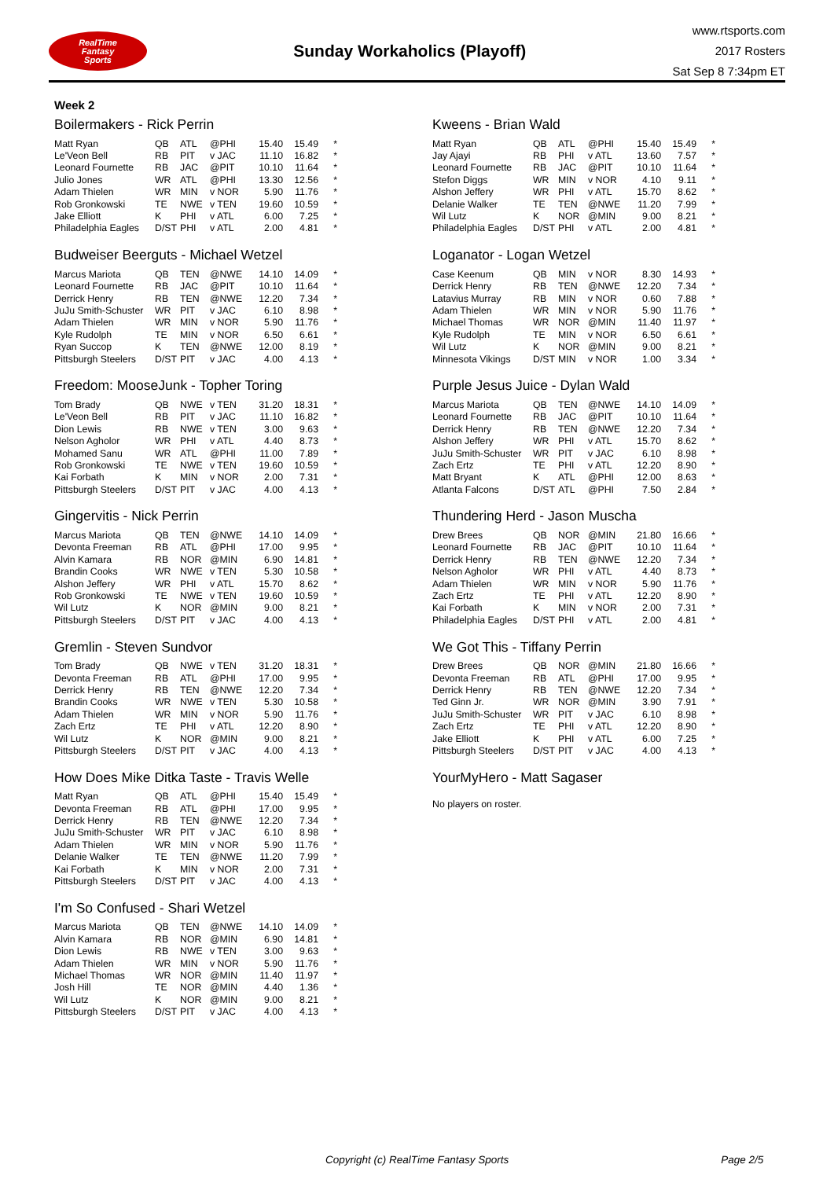RealTime
Fantasy
Sports
Sunday Workaholics (Playoff)
www.rtsports.com
2017 Rosters
Sat Sep 8 7:34pm ET
Week 2
Boilermakers - Rick Perrin
| Matt Ryan | QB | ATL | @PHI | 15.40 | 15.49 | * |
| Le'Veon Bell | RB | PIT | v JAC | 11.10 | 16.82 | * |
| Leonard Fournette | RB | JAC | @PIT | 10.10 | 11.64 | * |
| Julio Jones | WR | ATL | @PHI | 13.30 | 12.56 | * |
| Adam Thielen | WR | MIN | v NOR | 5.90 | 11.76 | * |
| Rob Gronkowski | TE | NWE | v TEN | 19.60 | 10.59 | * |
| Jake Elliott | K | PHI | v ATL | 6.00 | 7.25 | * |
| Philadelphia Eagles | D/ST | PHI | v ATL | 2.00 | 4.81 | * |
Budweiser Beerguts - Michael Wetzel
| Marcus Mariota | QB | TEN | @NWE | 14.10 | 14.09 | * |
| Leonard Fournette | RB | JAC | @PIT | 10.10 | 11.64 | * |
| Derrick Henry | RB | TEN | @NWE | 12.20 | 7.34 | * |
| JuJu Smith-Schuster | WR | PIT | v JAC | 6.10 | 8.98 | * |
| Adam Thielen | WR | MIN | v NOR | 5.90 | 11.76 | * |
| Kyle Rudolph | TE | MIN | v NOR | 6.50 | 6.61 | * |
| Ryan Succop | K | TEN | @NWE | 12.00 | 8.19 | * |
| Pittsburgh Steelers | D/ST | PIT | v JAC | 4.00 | 4.13 | * |
Freedom: MooseJunk - Topher Toring
| Tom Brady | QB | NWE | v TEN | 31.20 | 18.31 | * |
| Le'Veon Bell | RB | PIT | v JAC | 11.10 | 16.82 | * |
| Dion Lewis | RB | NWE | v TEN | 3.00 | 9.63 | * |
| Nelson Agholor | WR | PHI | v ATL | 4.40 | 8.73 | * |
| Mohamed Sanu | WR | ATL | @PHI | 11.00 | 7.89 | * |
| Rob Gronkowski | TE | NWE | v TEN | 19.60 | 10.59 | * |
| Kai Forbath | K | MIN | v NOR | 2.00 | 7.31 | * |
| Pittsburgh Steelers | D/ST | PIT | v JAC | 4.00 | 4.13 | * |
Gingervitis - Nick Perrin
| Marcus Mariota | QB | TEN | @NWE | 14.10 | 14.09 | * |
| Devonta Freeman | RB | ATL | @PHI | 17.00 | 9.95 | * |
| Alvin Kamara | RB | NOR | @MIN | 6.90 | 14.81 | * |
| Brandin Cooks | WR | NWE | v TEN | 5.30 | 10.58 | * |
| Alshon Jeffery | WR | PHI | v ATL | 15.70 | 8.62 | * |
| Rob Gronkowski | TE | NWE | v TEN | 19.60 | 10.59 | * |
| Wil Lutz | K | NOR | @MIN | 9.00 | 8.21 | * |
| Pittsburgh Steelers | D/ST | PIT | v JAC | 4.00 | 4.13 | * |
Gremlin - Steven Sundvor
| Tom Brady | QB | NWE | v TEN | 31.20 | 18.31 | * |
| Devonta Freeman | RB | ATL | @PHI | 17.00 | 9.95 | * |
| Derrick Henry | RB | TEN | @NWE | 12.20 | 7.34 | * |
| Brandin Cooks | WR | NWE | v TEN | 5.30 | 10.58 | * |
| Adam Thielen | WR | MIN | v NOR | 5.90 | 11.76 | * |
| Zach Ertz | TE | PHI | v ATL | 12.20 | 8.90 | * |
| Wil Lutz | K | NOR | @MIN | 9.00 | 8.21 | * |
| Pittsburgh Steelers | D/ST | PIT | v JAC | 4.00 | 4.13 | * |
How Does Mike Ditka Taste - Travis Welle
| Matt Ryan | QB | ATL | @PHI | 15.40 | 15.49 | * |
| Devonta Freeman | RB | ATL | @PHI | 17.00 | 9.95 | * |
| Derrick Henry | RB | TEN | @NWE | 12.20 | 7.34 | * |
| JuJu Smith-Schuster | WR | PIT | v JAC | 6.10 | 8.98 | * |
| Adam Thielen | WR | MIN | v NOR | 5.90 | 11.76 | * |
| Delanie Walker | TE | TEN | @NWE | 11.20 | 7.99 | * |
| Kai Forbath | K | MIN | v NOR | 2.00 | 7.31 | * |
| Pittsburgh Steelers | D/ST | PIT | v JAC | 4.00 | 4.13 | * |
I'm So Confused - Shari Wetzel
| Marcus Mariota | QB | TEN | @NWE | 14.10 | 14.09 | * |
| Alvin Kamara | RB | NOR | @MIN | 6.90 | 14.81 | * |
| Dion Lewis | RB | NWE | v TEN | 3.00 | 9.63 | * |
| Adam Thielen | WR | MIN | v NOR | 5.90 | 11.76 | * |
| Michael Thomas | WR | NOR | @MIN | 11.40 | 11.97 | * |
| Josh Hill | TE | NOR | @MIN | 4.40 | 1.36 | * |
| Wil Lutz | K | NOR | @MIN | 9.00 | 8.21 | * |
| Pittsburgh Steelers | D/ST | PIT | v JAC | 4.00 | 4.13 | * |
Kweens - Brian Wald
| Matt Ryan | QB | ATL | @PHI | 15.40 | 15.49 | * |
| Jay Ajayi | RB | PHI | v ATL | 13.60 | 7.57 | * |
| Leonard Fournette | RB | JAC | @PIT | 10.10 | 11.64 | * |
| Stefon Diggs | WR | MIN | v NOR | 4.10 | 9.11 | * |
| Alshon Jeffery | WR | PHI | v ATL | 15.70 | 8.62 | * |
| Delanie Walker | TE | TEN | @NWE | 11.20 | 7.99 | * |
| Wil Lutz | K | NOR | @MIN | 9.00 | 8.21 | * |
| Philadelphia Eagles | D/ST | PHI | v ATL | 2.00 | 4.81 | * |
Loganator - Logan Wetzel
| Case Keenum | QB | MIN | v NOR | 8.30 | 14.93 | * |
| Derrick Henry | RB | TEN | @NWE | 12.20 | 7.34 | * |
| Latavius Murray | RB | MIN | v NOR | 0.60 | 7.88 | * |
| Adam Thielen | WR | MIN | v NOR | 5.90 | 11.76 | * |
| Michael Thomas | WR | NOR | @MIN | 11.40 | 11.97 | * |
| Kyle Rudolph | TE | MIN | v NOR | 6.50 | 6.61 | * |
| Wil Lutz | K | NOR | @MIN | 9.00 | 8.21 | * |
| Minnesota Vikings | D/ST | MIN | v NOR | 1.00 | 3.34 | * |
Purple Jesus Juice - Dylan Wald
| Marcus Mariota | QB | TEN | @NWE | 14.10 | 14.09 | * |
| Leonard Fournette | RB | JAC | @PIT | 10.10 | 11.64 | * |
| Derrick Henry | RB | TEN | @NWE | 12.20 | 7.34 | * |
| Alshon Jeffery | WR | PHI | v ATL | 15.70 | 8.62 | * |
| JuJu Smith-Schuster | WR | PIT | v JAC | 6.10 | 8.98 | * |
| Zach Ertz | TE | PHI | v ATL | 12.20 | 8.90 | * |
| Matt Bryant | K | ATL | @PHI | 12.00 | 8.63 | * |
| Atlanta Falcons | D/ST | ATL | @PHI | 7.50 | 2.84 | * |
Thundering Herd - Jason Muscha
| Drew Brees | QB | NOR | @MIN | 21.80 | 16.66 | * |
| Leonard Fournette | RB | JAC | @PIT | 10.10 | 11.64 | * |
| Derrick Henry | RB | TEN | @NWE | 12.20 | 7.34 | * |
| Nelson Agholor | WR | PHI | v ATL | 4.40 | 8.73 | * |
| Adam Thielen | WR | MIN | v NOR | 5.90 | 11.76 | * |
| Zach Ertz | TE | PHI | v ATL | 12.20 | 8.90 | * |
| Kai Forbath | K | MIN | v NOR | 2.00 | 7.31 | * |
| Philadelphia Eagles | D/ST | PHI | v ATL | 2.00 | 4.81 | * |
We Got This - Tiffany Perrin
| Drew Brees | QB | NOR | @MIN | 21.80 | 16.66 | * |
| Devonta Freeman | RB | ATL | @PHI | 17.00 | 9.95 | * |
| Derrick Henry | RB | TEN | @NWE | 12.20 | 7.34 | * |
| Ted Ginn Jr. | WR | NOR | @MIN | 3.90 | 7.91 | * |
| JuJu Smith-Schuster | WR | PIT | v JAC | 6.10 | 8.98 | * |
| Zach Ertz | TE | PHI | v ATL | 12.20 | 8.90 | * |
| Jake Elliott | K | PHI | v ATL | 6.00 | 7.25 | * |
| Pittsburgh Steelers | D/ST | PIT | v JAC | 4.00 | 4.13 | * |
YourMyHero - Matt Sagaser
No players on roster.
Copyright (c) RealTime Fantasy Sports Page 2/5